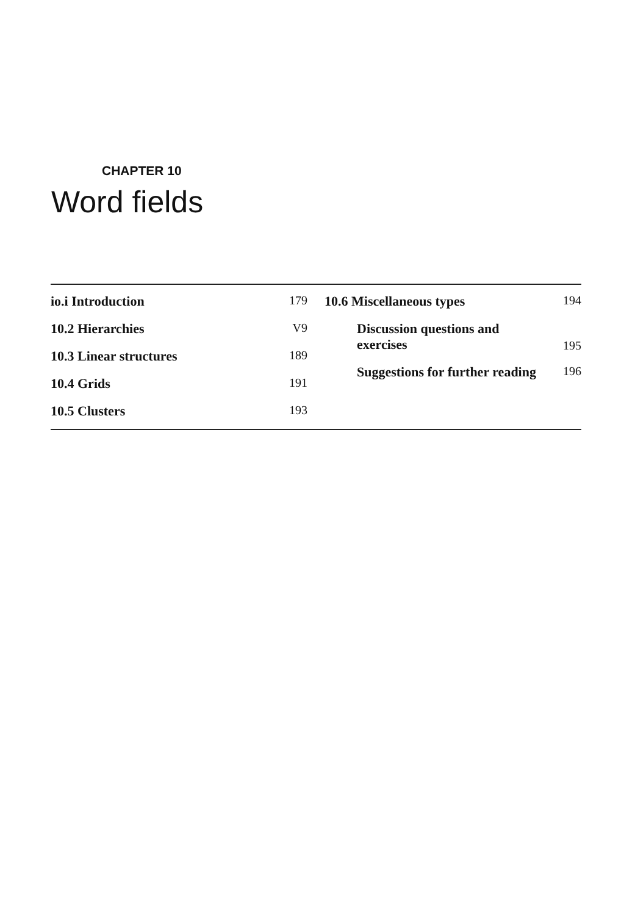CHAPTER 10
Word fields
io.i Introduction 179
10.2 Hierarchies V9
10.3 Linear structures 189
10.4 Grids 191
10.5 Clusters 193
10.6 Miscellaneous types 194
Discussion questions and
exercises 195
Suggestions for further reading 196